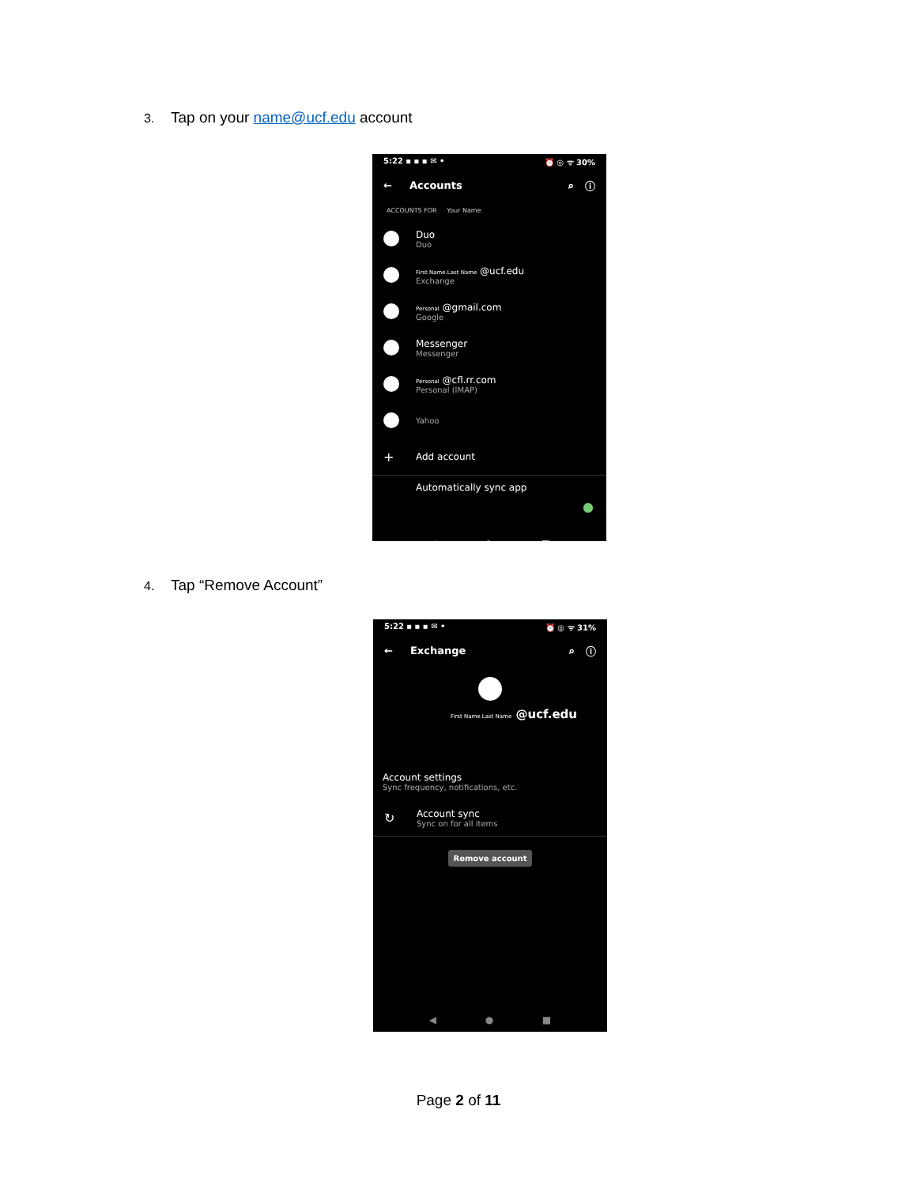3. Tap on your name@ucf.edu account
5:22 ▪ ▪ ▪ ✉ • ⏰ ◎ ᯤ 30%
← Accounts ⌕ ⓘ
ACCOUNTS FOR Your Name
Duo
Duo
First Name.Last Name @ucf.edu
Exchange
Personal @gmail.com
Google
Messenger
Messenger
Personal @cfl.rr.com
Personal (IMAP)
Yahoo
+ Add account
Automatically sync app
●
◀ ● ■
4. Tap “Remove Account”
5:22 ▪ ▪ ▪ ✉ • ⏰ ◎ ᯤ 31%
← Exchange ⌕ ⓘ
First Name.Last Name @ucf.edu
Account settings
Sync frequency, notifications, etc.
↻
Account sync
Sync on for all items
Remove account
◀ ● ■
Page 2 of 11